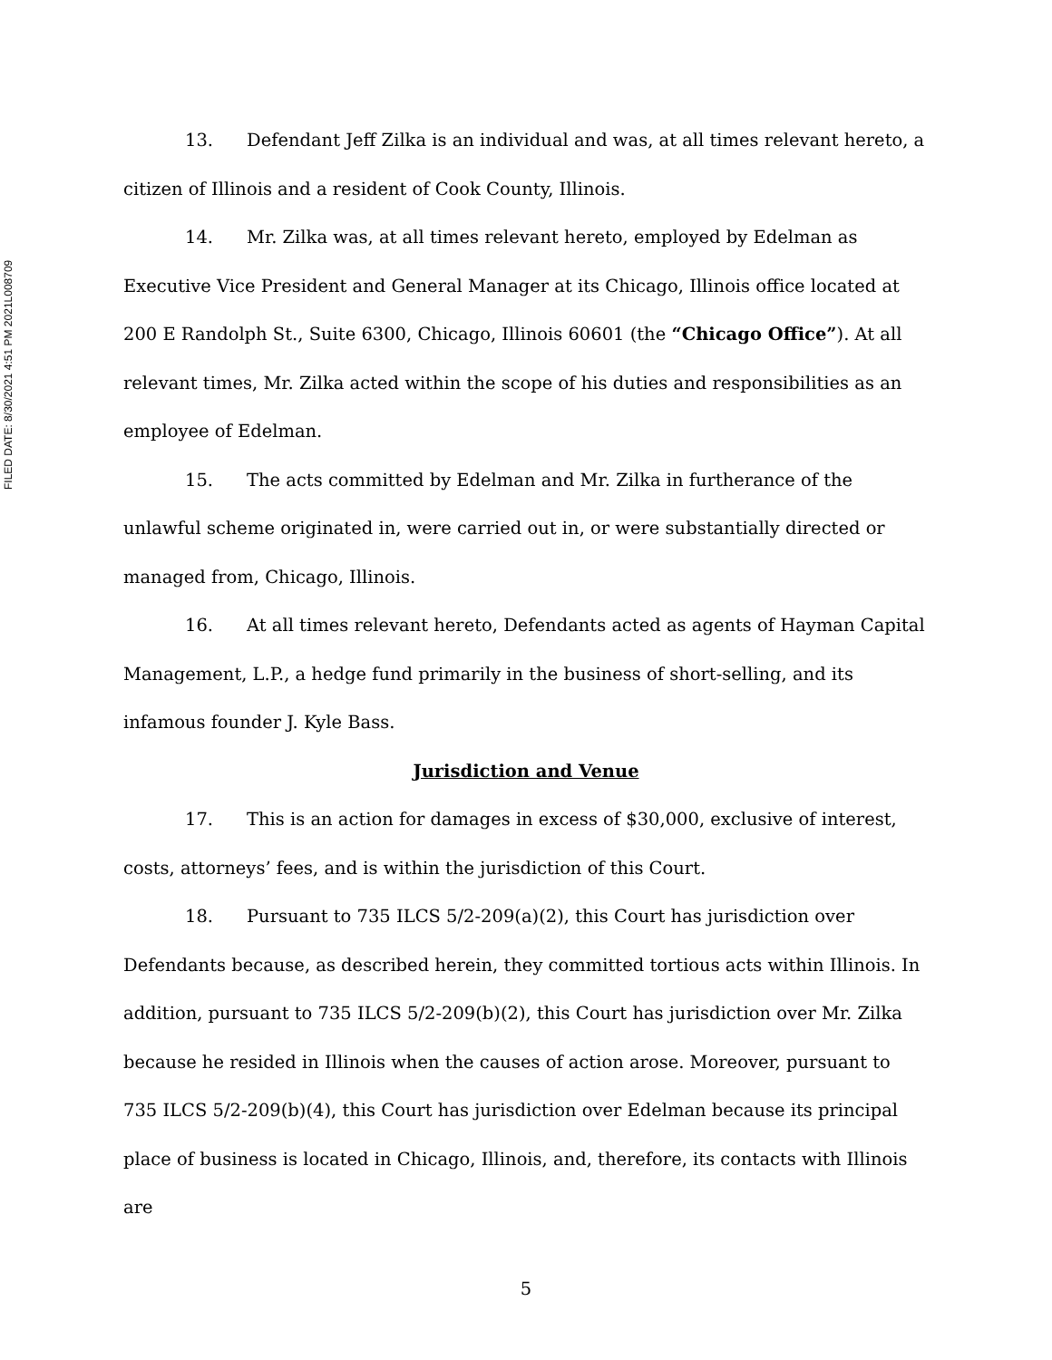FILED DATE: 8/30/2021 4:51 PM 2021L008709
13. Defendant Jeff Zilka is an individual and was, at all times relevant hereto, a citizen of Illinois and a resident of Cook County, Illinois.
14. Mr. Zilka was, at all times relevant hereto, employed by Edelman as Executive Vice President and General Manager at its Chicago, Illinois office located at 200 E Randolph St., Suite 6300, Chicago, Illinois 60601 (the “Chicago Office”). At all relevant times, Mr. Zilka acted within the scope of his duties and responsibilities as an employee of Edelman.
15. The acts committed by Edelman and Mr. Zilka in furtherance of the unlawful scheme originated in, were carried out in, or were substantially directed or managed from, Chicago, Illinois.
16. At all times relevant hereto, Defendants acted as agents of Hayman Capital Management, L.P., a hedge fund primarily in the business of short-selling, and its infamous founder J. Kyle Bass.
Jurisdiction and Venue
17. This is an action for damages in excess of $30,000, exclusive of interest, costs, attorneys’ fees, and is within the jurisdiction of this Court.
18. Pursuant to 735 ILCS 5/2-209(a)(2), this Court has jurisdiction over Defendants because, as described herein, they committed tortious acts within Illinois. In addition, pursuant to 735 ILCS 5/2-209(b)(2), this Court has jurisdiction over Mr. Zilka because he resided in Illinois when the causes of action arose. Moreover, pursuant to 735 ILCS 5/2-209(b)(4), this Court has jurisdiction over Edelman because its principal place of business is located in Chicago, Illinois, and, therefore, its contacts with Illinois are
5